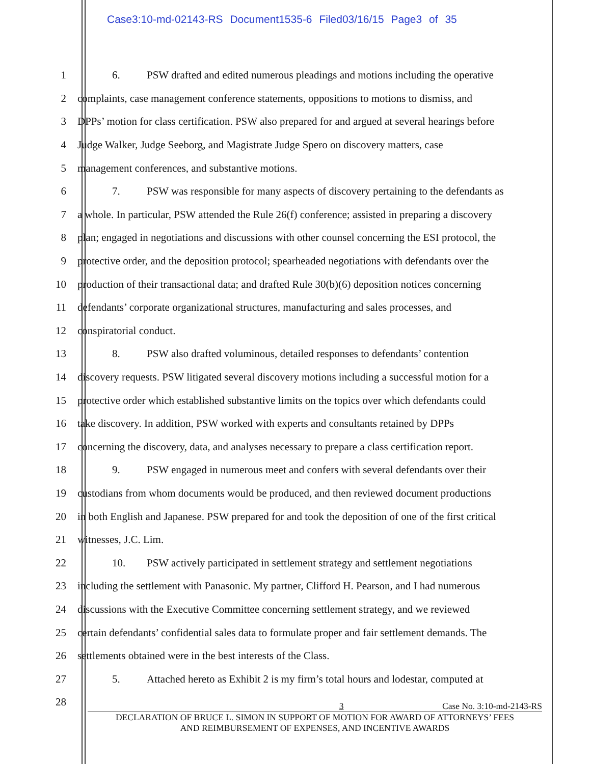Case3:10-md-02143-RS Document1535-6 Filed03/16/15 Page3 of 35
1 6. PSW drafted and edited numerous pleadings and motions including the operative
2 complaints, case management conference statements, oppositions to motions to dismiss, and
3 DPPs’ motion for class certification. PSW also prepared for and argued at several hearings before
4 Judge Walker, Judge Seeborg, and Magistrate Judge Spero on discovery matters, case
5 management conferences, and substantive motions.
6 7. PSW was responsible for many aspects of discovery pertaining to the defendants as
7 a whole. In particular, PSW attended the Rule 26(f) conference; assisted in preparing a discovery
8 plan; engaged in negotiations and discussions with other counsel concerning the ESI protocol, the
9 protective order, and the deposition protocol; spearheaded negotiations with defendants over the
10 production of their transactional data; and drafted Rule 30(b)(6) deposition notices concerning
11 defendants’ corporate organizational structures, manufacturing and sales processes, and
12 conspiratorial conduct.
13 8. PSW also drafted voluminous, detailed responses to defendants’ contention
14 discovery requests. PSW litigated several discovery motions including a successful motion for a
15 protective order which established substantive limits on the topics over which defendants could
16 take discovery. In addition, PSW worked with experts and consultants retained by DPPs
17 concerning the discovery, data, and analyses necessary to prepare a class certification report.
18 9. PSW engaged in numerous meet and confers with several defendants over their
19 custodians from whom documents would be produced, and then reviewed document productions
20 in both English and Japanese. PSW prepared for and took the deposition of one of the first critical
21 witnesses, J.C. Lim.
22 10. PSW actively participated in settlement strategy and settlement negotiations
23 including the settlement with Panasonic. My partner, Clifford H. Pearson, and I had numerous
24 discussions with the Executive Committee concerning settlement strategy, and we reviewed
25 certain defendants’ confidential sales data to formulate proper and fair settlement demands. The
26 settlements obtained were in the best interests of the Class.
27 5. Attached hereto as Exhibit 2 is my firm’s total hours and lodestar, computed at
28
3 Case No. 3:10-md-2143-RS
DECLARATION OF BRUCE L. SIMON IN SUPPORT OF MOTION FOR AWARD OF ATTORNEYS’ FEES
AND REIMBURSEMENT OF EXPENSES, AND INCENTIVE AWARDS